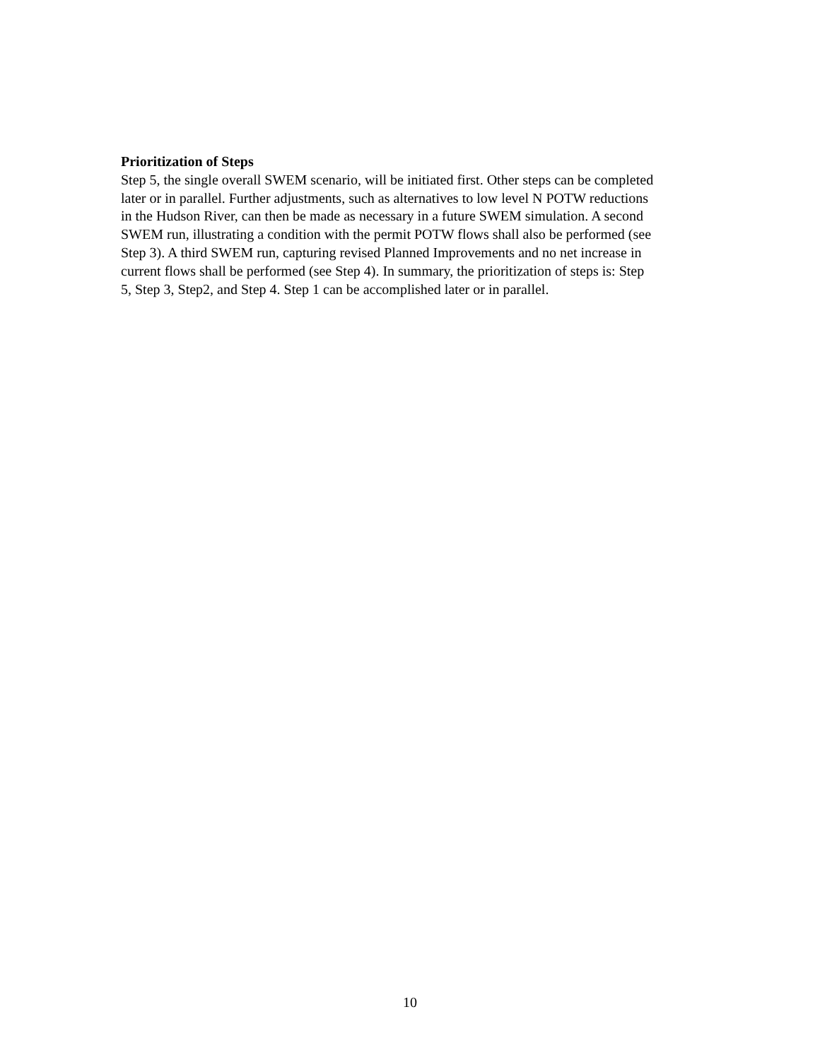Prioritization of Steps
Step 5, the single overall SWEM scenario, will be initiated first. Other steps can be completed later or in parallel. Further adjustments, such as alternatives to low level N POTW reductions in the Hudson River, can then be made as necessary in a future SWEM simulation. A second SWEM run, illustrating a condition with the permit POTW flows shall also be performed (see Step 3). A third SWEM run, capturing revised Planned Improvements and no net increase in current flows shall be performed (see Step 4). In summary, the prioritization of steps is: Step 5, Step 3, Step2, and Step 4. Step 1 can be accomplished later or in parallel.
10